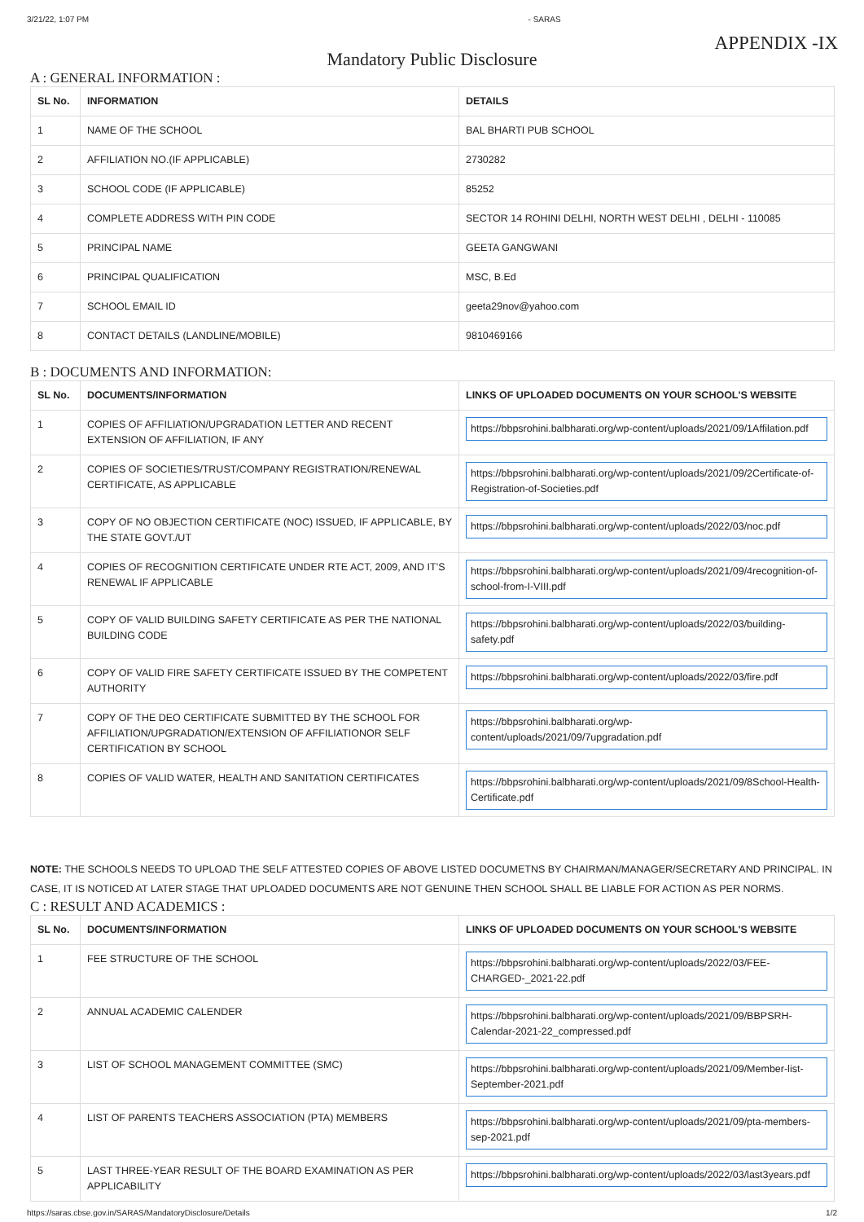3/21/22, 1:07 PM - SARAS
APPENDIX -IX
Mandatory Public Disclosure
A : GENERAL INFORMATION :
| SL No. | INFORMATION | DETAILS |
| --- | --- | --- |
| 1 | NAME OF THE SCHOOL | BAL BHARTI PUB SCHOOL |
| 2 | AFFILIATION NO.(IF APPLICABLE) | 2730282 |
| 3 | SCHOOL CODE (IF APPLICABLE) | 85252 |
| 4 | COMPLETE ADDRESS WITH PIN CODE | SECTOR 14 ROHINI DELHI, NORTH WEST DELHI , DELHI - 110085 |
| 5 | PRINCIPAL NAME | GEETA GANGWANI |
| 6 | PRINCIPAL QUALIFICATION | MSC, B.Ed |
| 7 | SCHOOL EMAIL ID | geeta29nov@yahoo.com |
| 8 | CONTACT DETAILS (LANDLINE/MOBILE) | 9810469166 |
B : DOCUMENTS AND INFORMATION:
| SL No. | DOCUMENTS/INFORMATION | LINKS OF UPLOADED DOCUMENTS ON YOUR SCHOOL'S WEBSITE |
| --- | --- | --- |
| 1 | COPIES OF AFFILIATION/UPGRADATION LETTER AND RECENT EXTENSION OF AFFILIATION, IF ANY | https://bbpsrohini.balbharati.org/wp-content/uploads/2021/09/1Affilation.pdf |
| 2 | COPIES OF SOCIETIES/TRUST/COMPANY REGISTRATION/RENEWAL CERTIFICATE, AS APPLICABLE | https://bbpsrohini.balbharati.org/wp-content/uploads/2021/09/2Certificate-of-Registration-of-Societies.pdf |
| 3 | COPY OF NO OBJECTION CERTIFICATE (NOC) ISSUED, IF APPLICABLE, BY THE STATE GOVT./UT | https://bbpsrohini.balbharati.org/wp-content/uploads/2022/03/noc.pdf |
| 4 | COPIES OF RECOGNITION CERTIFICATE UNDER RTE ACT, 2009, AND IT’S RENEWAL IF APPLICABLE | https://bbpsrohini.balbharati.org/wp-content/uploads/2021/09/4recognition-of-school-from-I-VIII.pdf |
| 5 | COPY OF VALID BUILDING SAFETY CERTIFICATE AS PER THE NATIONAL BUILDING CODE | https://bbpsrohini.balbharati.org/wp-content/uploads/2022/03/building-safety.pdf |
| 6 | COPY OF VALID FIRE SAFETY CERTIFICATE ISSUED BY THE COMPETENT AUTHORITY | https://bbpsrohini.balbharati.org/wp-content/uploads/2022/03/fire.pdf |
| 7 | COPY OF THE DEO CERTIFICATE SUBMITTED BY THE SCHOOL FOR AFFILIATION/UPGRADATION/EXTENSION OF AFFILIATIONOR SELF CERTIFICATION BY SCHOOL | https://bbpsrohini.balbharati.org/wp-content/uploads/2021/09/7upgradation.pdf |
| 8 | COPIES OF VALID WATER, HEALTH AND SANITATION CERTIFICATES | https://bbpsrohini.balbharati.org/wp-content/uploads/2021/09/8School-Health-Certificate.pdf |
NOTE: THE SCHOOLS NEEDS TO UPLOAD THE SELF ATTESTED COPIES OF ABOVE LISTED DOCUMETNS BY CHAIRMAN/MANAGER/SECRETARY AND PRINCIPAL. IN CASE, IT IS NOTICED AT LATER STAGE THAT UPLOADED DOCUMENTS ARE NOT GENUINE THEN SCHOOL SHALL BE LIABLE FOR ACTION AS PER NORMS.
C : RESULT AND ACADEMICS :
| SL No. | DOCUMENTS/INFORMATION | LINKS OF UPLOADED DOCUMENTS ON YOUR SCHOOL'S WEBSITE |
| --- | --- | --- |
| 1 | FEE STRUCTURE OF THE SCHOOL | https://bbpsrohini.balbharati.org/wp-content/uploads/2022/03/FEE-CHARGED-_2021-22.pdf |
| 2 | ANNUAL ACADEMIC CALENDER | https://bbpsrohini.balbharati.org/wp-content/uploads/2021/09/BBPSRH-Calendar-2021-22_compressed.pdf |
| 3 | LIST OF SCHOOL MANAGEMENT COMMITTEE (SMC) | https://bbpsrohini.balbharati.org/wp-content/uploads/2021/09/Member-list-September-2021.pdf |
| 4 | LIST OF PARENTS TEACHERS ASSOCIATION (PTA) MEMBERS | https://bbpsrohini.balbharati.org/wp-content/uploads/2021/09/pta-members-sep-2021.pdf |
| 5 | LAST THREE-YEAR RESULT OF THE BOARD EXAMINATION AS PER APPLICABILITY | https://bbpsrohini.balbharati.org/wp-content/uploads/2022/03/last3years.pdf |
https://saras.cbse.gov.in/SARAS/MandatoryDisclosure/Details 1/2